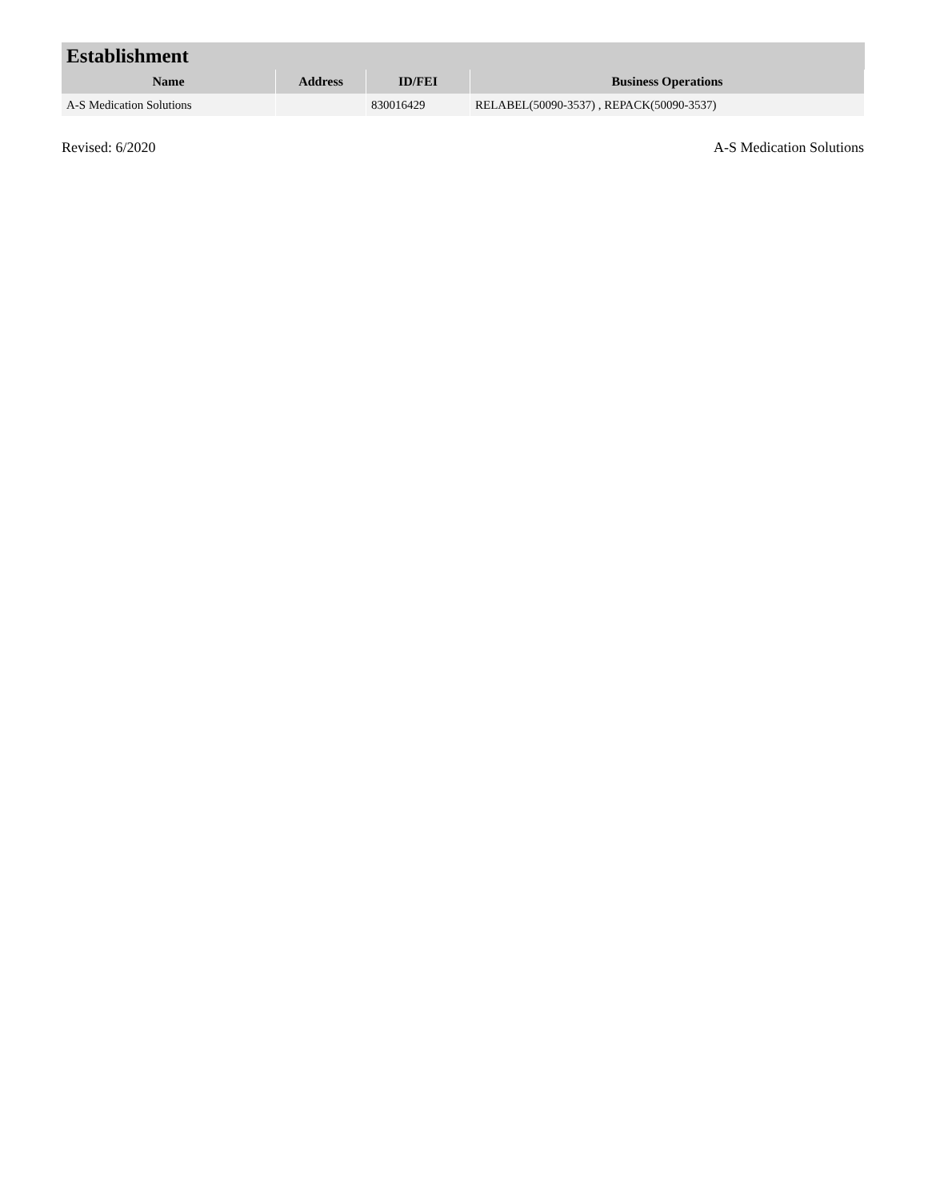| Establishment | | | |
| --- | --- | --- | --- |
| Name | Address | ID/FEI | Business Operations |
| A-S Medication Solutions | | 830016429 | RELABEL(50090-3537) , REPACK(50090-3537) |
Revised: 6/2020 A-S Medication Solutions